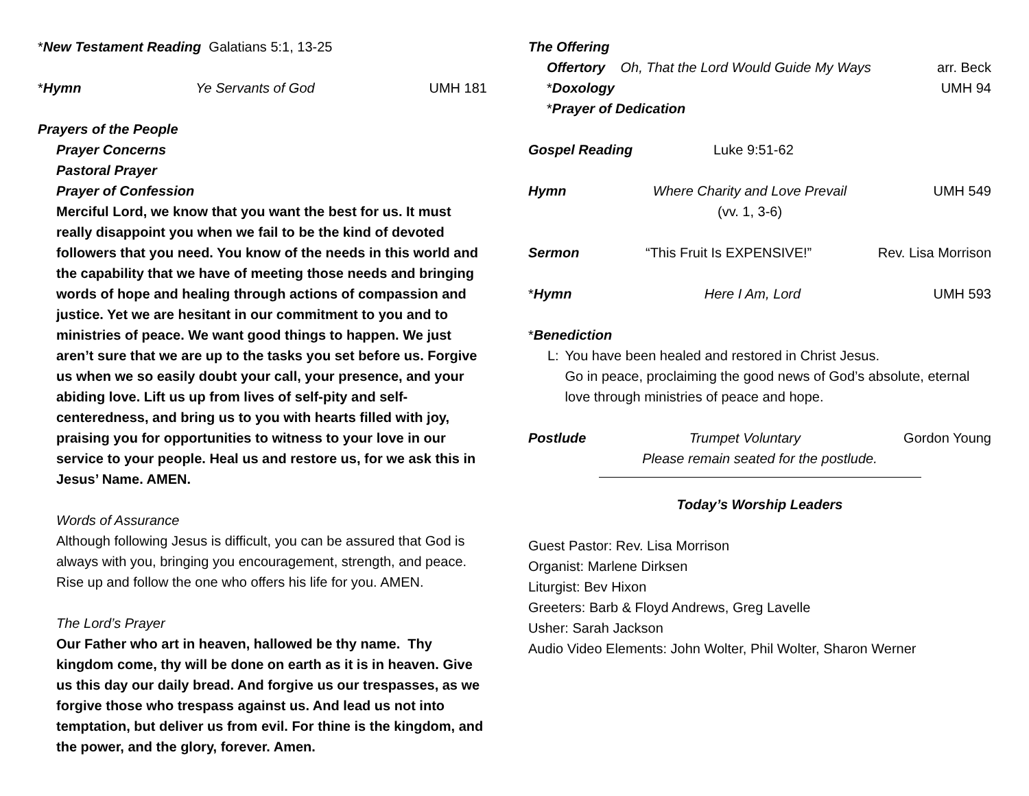*New Testament Reading Galatians 5:1, 13-25
*Hymn Ye Servants of God UMH 181
Prayers of the People
Prayer Concerns
Pastoral Prayer
Prayer of Confession
Merciful Lord, we know that you want the best for us. It must really disappoint you when we fail to be the kind of devoted followers that you need. You know of the needs in this world and the capability that we have of meeting those needs and bringing words of hope and healing through actions of compassion and justice. Yet we are hesitant in our commitment to you and to ministries of peace. We want good things to happen. We just aren’t sure that we are up to the tasks you set before us. Forgive us when we so easily doubt your call, your presence, and your abiding love. Lift us up from lives of self-pity and self-centeredness, and bring us to you with hearts filled with joy, praising you for opportunities to witness to your love in our service to your people. Heal us and restore us, for we ask this in Jesus’ Name. AMEN.
Words of Assurance
Although following Jesus is difficult, you can be assured that God is always with you, bringing you encouragement, strength, and peace. Rise up and follow the one who offers his life for you. AMEN.
The Lord’s Prayer
Our Father who art in heaven, hallowed be thy name. Thy kingdom come, thy will be done on earth as it is in heaven. Give us this day our daily bread. And forgive us our trespasses, as we forgive those who trespass against us. And lead us not into temptation, but deliver us from evil. For thine is the kingdom, and the power, and the glory, forever. Amen.
The Offering
Offertory Oh, That the Lord Would Guide My Ways arr. Beck
*Doxology UMH 94
*Prayer of Dedication
Gospel Reading Luke 9:51-62
Hymn Where Charity and Love Prevail
(vv. 1, 3-6) UMH 549
Sermon “This Fruit Is EXPENSIVE!” Rev. Lisa Morrison
*Hymn Here I Am, Lord UMH 593
*Benediction
L: You have been healed and restored in Christ Jesus.
Go in peace, proclaiming the good news of God’s absolute, eternal love through ministries of peace and hope.
Postlude Trumpet Voluntary Gordon Young
Please remain seated for the postlude.
Today’s Worship Leaders
Guest Pastor: Rev. Lisa Morrison
Organist: Marlene Dirksen
Liturgist: Bev Hixon
Greeters: Barb & Floyd Andrews, Greg Lavelle
Usher: Sarah Jackson
Audio Video Elements: John Wolter, Phil Wolter, Sharon Werner